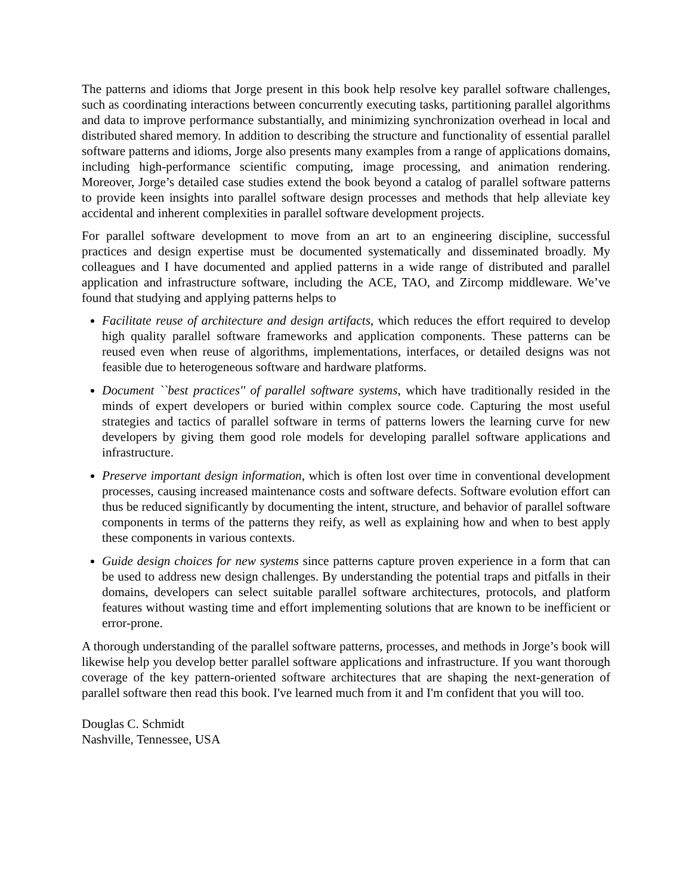The patterns and idioms that Jorge present in this book help resolve key parallel software challenges, such as coordinating interactions between concurrently executing tasks, partitioning parallel algorithms and data to improve performance substantially, and minimizing synchronization overhead in local and distributed shared memory. In addition to describing the structure and functionality of essential parallel software patterns and idioms, Jorge also presents many examples from a range of applications domains, including high-performance scientific computing, image processing, and animation rendering. Moreover, Jorge’s detailed case studies extend the book beyond a catalog of parallel software patterns to provide keen insights into parallel software design processes and methods that help alleviate key accidental and inherent complexities in parallel software development projects.
For parallel software development to move from an art to an engineering discipline, successful practices and design expertise must be documented systematically and disseminated broadly. My colleagues and I have documented and applied patterns in a wide range of distributed and parallel application and infrastructure software, including the ACE, TAO, and Zircomp middleware. We’ve found that studying and applying patterns helps to
Facilitate reuse of architecture and design artifacts, which reduces the effort required to develop high quality parallel software frameworks and application components. These patterns can be reused even when reuse of algorithms, implementations, interfaces, or detailed designs was not feasible due to heterogeneous software and hardware platforms.
Document ``best practices'' of parallel software systems, which have traditionally resided in the minds of expert developers or buried within complex source code. Capturing the most useful strategies and tactics of parallel software in terms of patterns lowers the learning curve for new developers by giving them good role models for developing parallel software applications and infrastructure.
Preserve important design information, which is often lost over time in conventional development processes, causing increased maintenance costs and software defects. Software evolution effort can thus be reduced significantly by documenting the intent, structure, and behavior of parallel software components in terms of the patterns they reify, as well as explaining how and when to best apply these components in various contexts.
Guide design choices for new systems since patterns capture proven experience in a form that can be used to address new design challenges. By understanding the potential traps and pitfalls in their domains, developers can select suitable parallel software architectures, protocols, and platform features without wasting time and effort implementing solutions that are known to be inefficient or error-prone.
A thorough understanding of the parallel software patterns, processes, and methods in Jorge’s book will likewise help you develop better parallel software applications and infrastructure. If you want thorough coverage of the key pattern-oriented software architectures that are shaping the next-generation of parallel software then read this book. I've learned much from it and I'm confident that you will too.
Douglas C. Schmidt
Nashville, Tennessee, USA